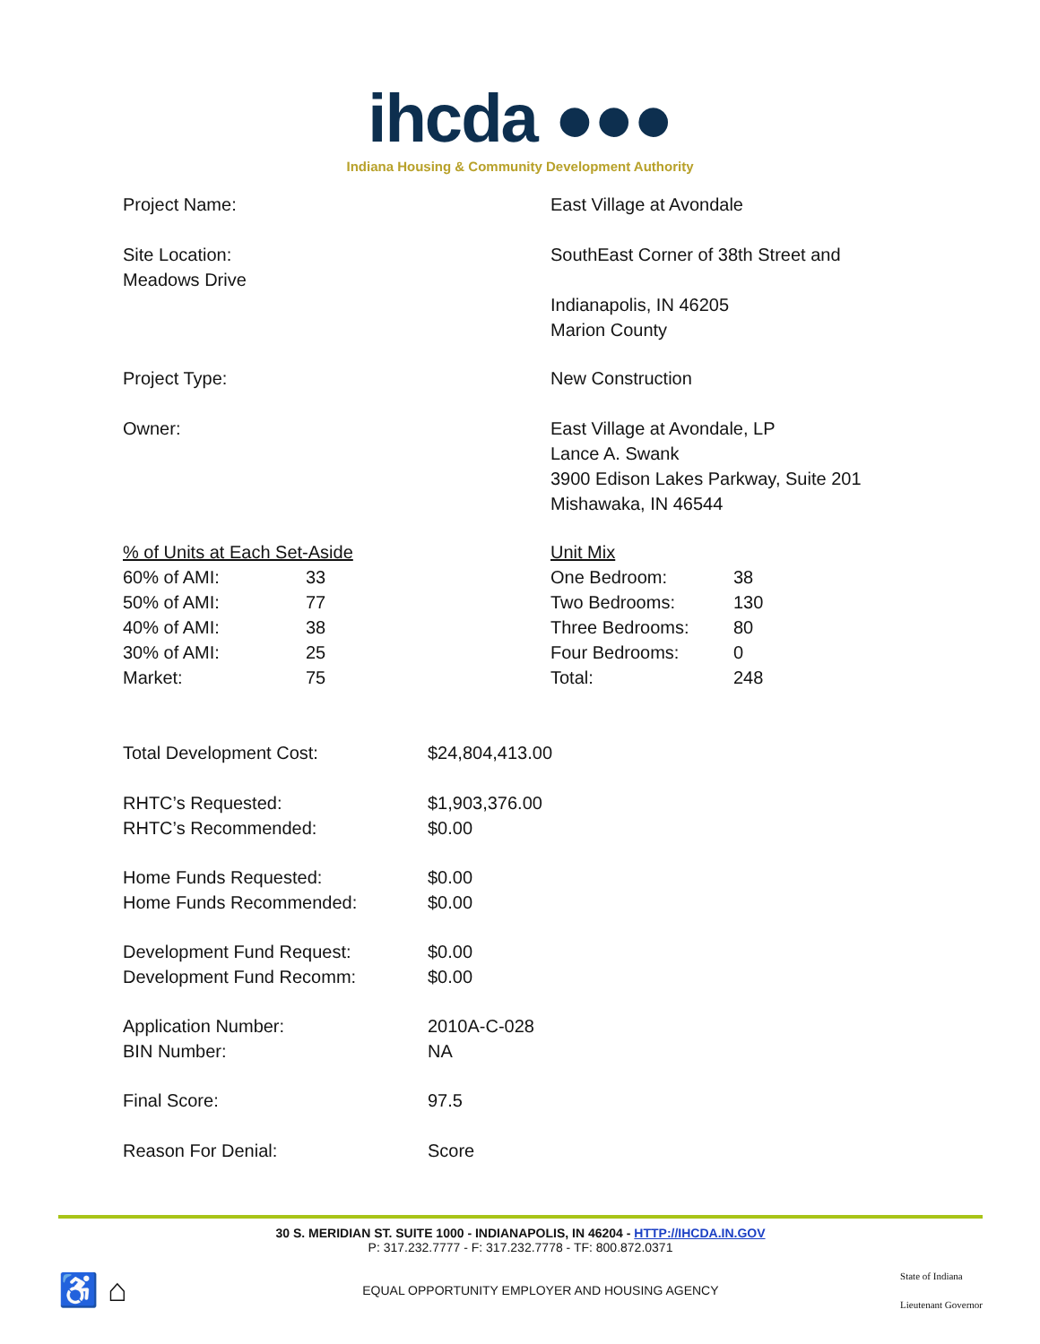ihcda ●●●
Indiana Housing & Community Development Authority
| Project Name: | East Village at Avondale |
| Site Location: Meadows Drive | SouthEast Corner of 38th Street and |
| | Indianapolis, IN 46205 Marion County |
| Project Type: | New Construction |
| Owner: | East Village at Avondale, LP Lance A. Swank 3900 Edison Lakes Parkway, Suite 201 Mishawaka, IN 46544 |
| / % of Units at Each Set-Aside / / / 60% of AMI: / 33 / / 50% of AMI: / 77 / / 40% of AMI: / 38 / / 30% of AMI: / 25 / / Market: / 75 / | / Unit Mix / / / One Bedroom: / 38 / / Two Bedrooms: / 130 / / Three Bedrooms: / 80 / / Four Bedrooms: / 0 / / Total: / 248 / |
| Total Development Cost: | $24,804,413.00 |
| RHTC’s Requested: RHTC’s Recommended: | $1,903,376.00 $0.00 |
| Home Funds Requested: Home Funds Recommended: | $0.00 $0.00 |
| Development Fund Request: Development Fund Recomm: | $0.00 $0.00 |
| Application Number: BIN Number: | 2010A-C-028 NA |
| Final Score: | 97.5 |
| Reason For Denial: | Score |
30 S. MERIDIAN ST. SUITE 1000 - INDIANAPOLIS, IN 46204 - HTTP://IHCDA.IN.GOV
P: 317.232.7777 - F: 317.232.7778 - TF: 800.872.0371
♿ ⌂ EQUAL OPPORTUNITY EMPLOYER AND HOUSING AGENCY State of Indiana
Lieutenant Governor